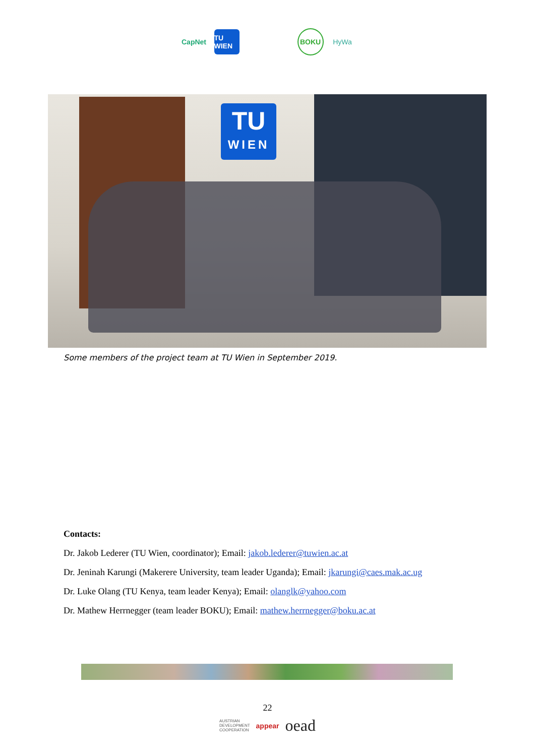CapNet
TU WIEN
BOKU HyWa
TU
WIEN
Some members of the project team at TU Wien in September 2019.
Contacts:
Dr. Jakob Lederer (TU Wien, coordinator); Email: jakob.lederer@tuwien.ac.at
Dr. Jeninah Karungi (Makerere University, team leader Uganda); Email: jkarungi@caes.mak.ac.ug
Dr. Luke Olang (TU Kenya, team leader Kenya); Email: olanglk@yahoo.com
Dr. Mathew Herrnegger (team leader BOKU); Email: mathew.herrnegger@boku.ac.at
22
AUSTRIAN
DEVELOPMENT
COOPERATION appear oead